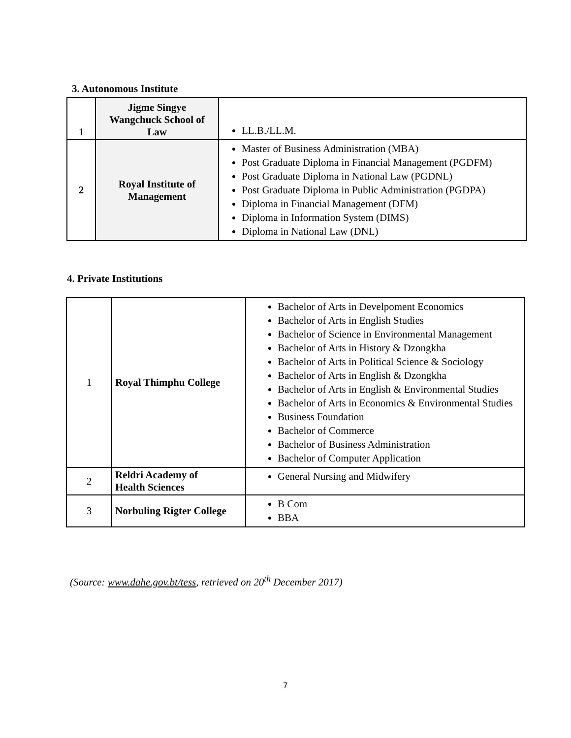3. Autonomous Institute
| 1 | Jigme Singye Wangchuck School of Law | LL.B./LL.M. |
| 2 | Royal Institute of Management | Master of Business Administration (MBA) Post Graduate Diploma in Financial Management (PGDFM) Post Graduate Diploma in National Law (PGDNL) Post Graduate Diploma in Public Administration (PGDPA) Diploma in Financial Management (DFM) Diploma in Information System (DIMS) Diploma in National Law (DNL) |
4. Private Institutions
| 1 | Royal Thimphu College | Bachelor of Arts in Develpoment Economics Bachelor of Arts in English Studies Bachelor of Science in Environmental Management Bachelor of Arts in History & Dzongkha Bachelor of Arts in Political Science & Sociology Bachelor of Arts in English & Dzongkha Bachelor of Arts in English & Environmental Studies Bachelor of Arts in Economics & Environmental Studies Business Foundation Bachelor of Commerce Bachelor of Business Administration Bachelor of Computer Application |
| 2 | Reldri Academy of Health Sciences | General Nursing and Midwifery |
| 3 | Norbuling Rigter College | B Com BBA |
(Source: www.dahe.gov.bt/tess, retrieved on 20<sup>th</sup> December 2017)
7